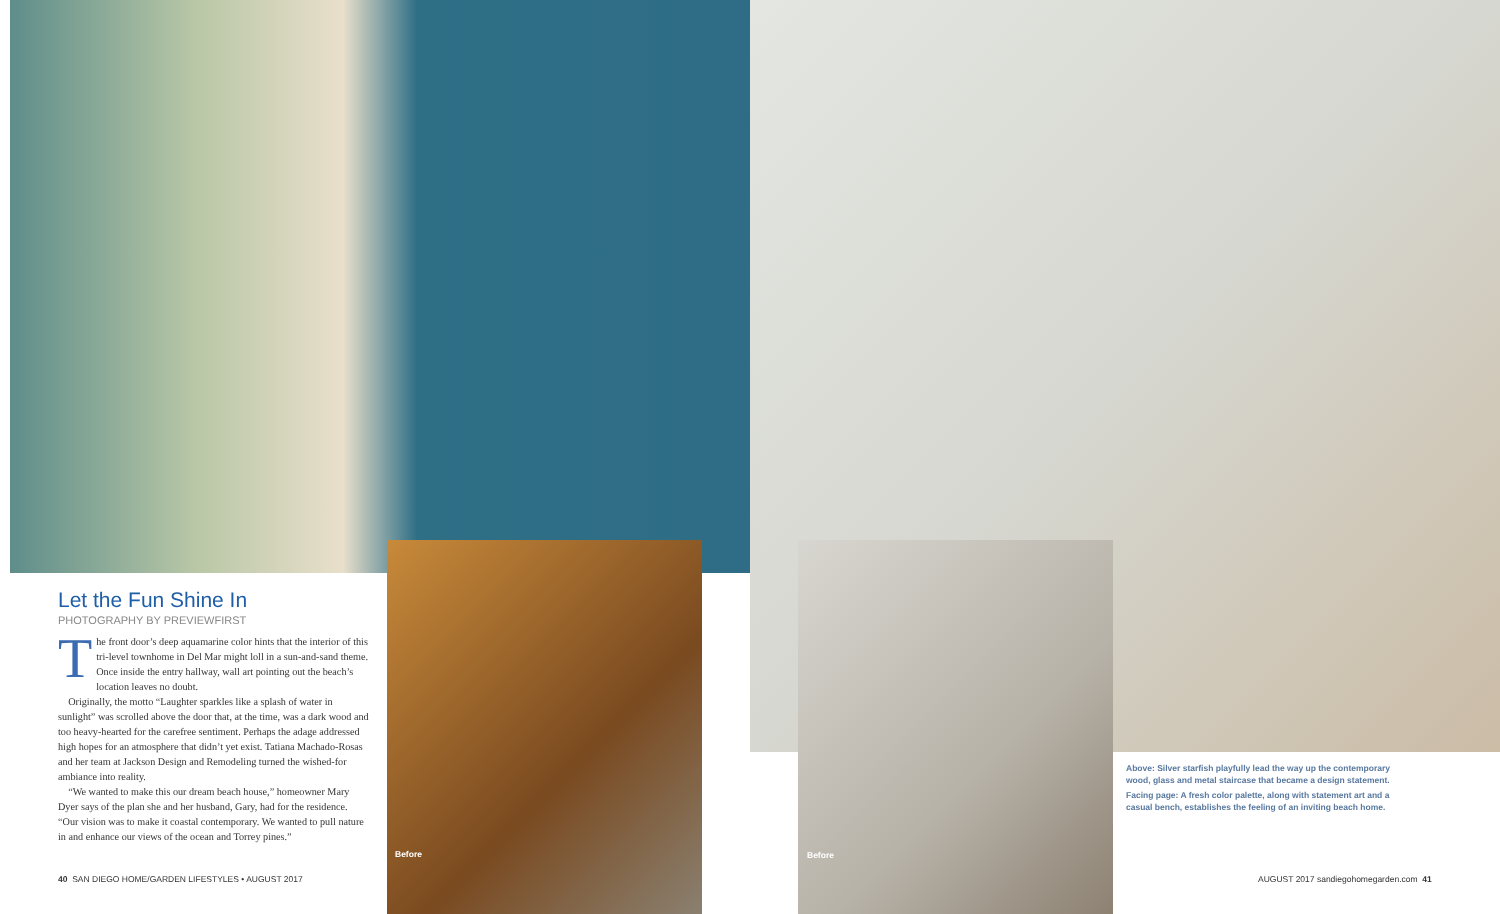Let the Fun Shine In
PHOTOGRAPHY BY PREVIEWFIRST
The front door’s deep aquamarine color hints that the interior of this tri-level townhome in Del Mar might loll in a sun-and-sand theme. Once inside the entry hallway, wall art pointing out the beach’s location leaves no doubt.
Originally, the motto “Laughter sparkles like a splash of water in sunlight” was scrolled above the door that, at the time, was a dark wood and too heavy-hearted for the carefree sentiment. Perhaps the adage addressed high hopes for an atmosphere that didn’t yet exist. Tatiana Machado-Rosas and her team at Jackson Design and Remodeling turned the wished-for ambiance into reality.
“We wanted to make this our dream beach house,” homeowner Mary Dyer says of the plan she and her husband, Gary, had for the residence. “Our vision was to make it coastal contemporary. We wanted to pull nature in and enhance our views of the ocean and Torrey pines.”
Before Before
Above: Silver starfish playfully lead the way up the contemporary wood, glass and metal staircase that became a design statement.
Facing page: A fresh color palette, along with statement art and a casual bench, establishes the feeling of an inviting beach home.
40 SAN DIEGO HOME/GARDEN LIFESTYLES • AUGUST 2017
AUGUST 2017 sandiegohomegarden.com 41